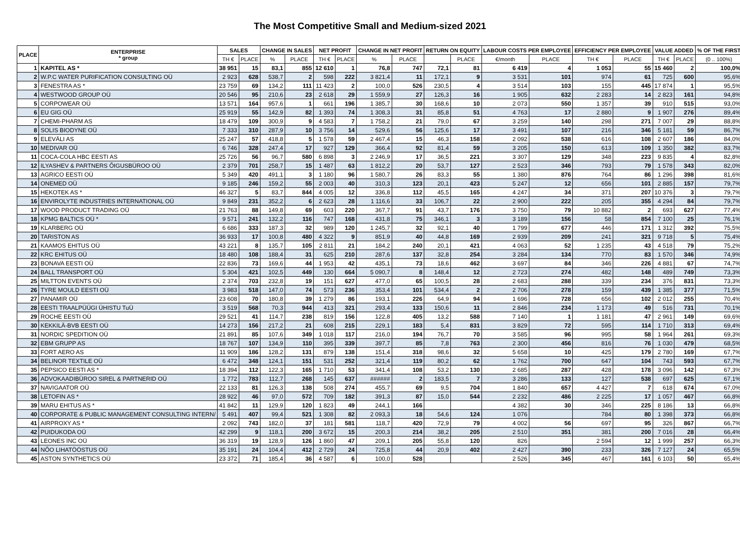The Most Competitive Small and Medium-sized 2021
| PLACE | ENTERPRISE * group | SALES | | CHANGE IN SALES | | NET PROFIT | | CHANGE IN NET PROFIT | | RETURN ON EQUITY | | LABOUR COSTS PER EMPLOYEE | | EFFICIENCY PER EMPLOYEE | | VALUE ADDED | | % OF THE FIRST |
| --- | --- | --- | --- | --- | --- | --- | --- | --- | --- | --- | --- | --- | --- | --- | --- | --- | --- | --- |
| | | TH € | PLACE | % | PLACE | TH € | PLACE | % | PLACE | | PLACE | €/month | PLACE | TH € | PLACE | TH € | PLACE | (0 .. 100%) |
| 1 | KAPITEL AS * | 38 951 | 15 | 83,1 | 855 | 12 610 | 1 | 76,8 | 747 | 72,1 | 81 | 6 419 | 4 | 1 053 | 55 | 15 460 | 2 | 100,0% |
| 2 | W.P.C WATER PURIFICATION CONSULTING OÜ | 2 923 | 628 | 538,7 | 2 | 598 | 222 | 3 821,4 | 11 | 172,1 | 9 | 3 531 | 101 | 974 | 61 | 725 | 600 | 95,6% |
| 3 | FENESTRA AS * | 23 759 | 69 | 134,2 | 111 | 11 423 | 2 | 100,0 | 526 | 230,5 | 4 | 3 514 | 103 | 155 | 445 | 17 874 | 1 | 95,5% |
| 4 | WESTWOOD GROUP OÜ | 20 546 | 95 | 210,6 | 23 | 2 618 | 29 | 1 559,9 | 27 | 126,3 | 16 | 1 905 | 632 | 2 283 | 14 | 2 823 | 161 | 94,8% |
| 5 | CORPOWEAR OÜ | 13 571 | 164 | 957,6 | 1 | 661 | 196 | 1 385,7 | 30 | 168,6 | 10 | 2 073 | 550 | 1 357 | 39 | 910 | 515 | 93,0% |
| 6 | EU GIG OÜ | 25 919 | 55 | 142,9 | 82 | 1 393 | 74 | 1 308,3 | 31 | 85,8 | 51 | 4 763 | 17 | 2 880 | 9 | 1 907 | 276 | 89,4% |
| 7 | CHEMI-PHARM AS | 18 479 | 109 | 300,9 | 9 | 4 583 | 7 | 1 758,2 | 21 | 79,0 | 67 | 3 259 | 140 | 298 | 271 | 7 007 | 29 | 88,8% |
| 8 | SOLIS BIODYNE OÜ | 7 333 | 310 | 287,9 | 10 | 3 756 | 14 | 529,6 | 56 | 125,6 | 17 | 3 491 | 107 | 216 | 346 | 5 181 | 59 | 86,7% |
| 9 | ELEVÄLI AS | 25 247 | 57 | 418,8 | 5 | 1 578 | 59 | 2 467,4 | 15 | 46,3 | 158 | 2 092 | 538 | 616 | 108 | 2 607 | 186 | 84,0% |
| 10 | MEDIVAR OÜ | 6 746 | 328 | 247,4 | 17 | 927 | 129 | 366,4 | 92 | 81,4 | 59 | 3 205 | 150 | 613 | 109 | 1 350 | 382 | 83,7% |
| 11 | COCA-COLA HBC EESTI AS | 25 726 | 56 | 96,7 | 580 | 6 898 | 3 | 2 246,9 | 17 | 36,5 | 221 | 3 307 | 129 | 348 | 223 | 9 835 | 4 | 82,8% |
| 12 | ILYASHEV & PARTNERS ÕIGUSBÜROO OÜ | 2 379 | 701 | 258,7 | 15 | 1 487 | 63 | 1 812,2 | 20 | 53,7 | 127 | 2 523 | 346 | 793 | 79 | 1 578 | 343 | 82,0% |
| 13 | AGRICO EESTI OÜ | 5 349 | 420 | 491,1 | 3 | 1 180 | 96 | 1 580,7 | 26 | 83,3 | 55 | 1 380 | 876 | 764 | 86 | 1 296 | 398 | 81,6% |
| 14 | ONEMED OÜ | 9 185 | 246 | 159,2 | 55 | 2 003 | 40 | 310,3 | 123 | 20,1 | 423 | 5 247 | 12 | 656 | 101 | 2 885 | 157 | 79,7% |
| 15 | HEKOTEK AS * | 46 327 | 5 | 83,7 | 844 | 4 005 | 12 | 336,8 | 112 | 45,5 | 165 | 4 247 | 34 | 371 | 207 | 10 376 | 3 | 79,7% |
| 16 | ENVIROLYTE INDUSTRIES INTERNATIONAL OÜ | 9 849 | 231 | 352,2 | 6 | 2 623 | 28 | 1 116,6 | 33 | 106,7 | 22 | 2 900 | 222 | 205 | 355 | 4 294 | 84 | 79,7% |
| 17 | WOOD PRODUCT TRADING OÜ | 21 763 | 88 | 149,8 | 69 | 603 | 220 | 367,7 | 91 | 43,7 | 176 | 3 750 | 79 | 10 882 | 2 | 693 | 627 | 77,4% |
| 18 | KPMG BALTICS OÜ * | 9 571 | 241 | 132,2 | 116 | 747 | 168 | 431,8 | 75 | 346,1 | 3 | 3 189 | 156 | 58 | 854 | 7 100 | 25 | 76,1% |
| 19 | KLARBERG OÜ | 6 686 | 333 | 187,3 | 32 | 989 | 120 | 1 245,7 | 32 | 92,1 | 40 | 1 799 | 677 | 446 | 171 | 1 312 | 392 | 75,5% |
| 20 | TARISTON AS | 36 933 | 17 | 100,8 | 480 | 4 322 | 9 | 851,9 | 40 | 44,8 | 169 | 2 939 | 209 | 241 | 321 | 9 718 | 5 | 75,4% |
| 21 | KAAMOS EHITUS OÜ | 43 221 | 8 | 135,7 | 105 | 2 811 | 21 | 184,2 | 240 | 20,1 | 421 | 4 063 | 52 | 1 235 | 43 | 4 518 | 79 | 75,2% |
| 22 | KRC EHITUS OÜ | 18 480 | 108 | 188,4 | 31 | 625 | 210 | 287,6 | 137 | 32,8 | 254 | 3 284 | 134 | 770 | 83 | 1 570 | 346 | 74,9% |
| 23 | BONAVA EESTI OÜ | 22 836 | 73 | 169,6 | 44 | 1 953 | 42 | 435,1 | 73 | 18,6 | 462 | 3 697 | 84 | 346 | 226 | 4 881 | 67 | 74,7% |
| 24 | BALL TRANSPORT OÜ | 5 304 | 421 | 102,5 | 449 | 130 | 664 | 5 090,7 | 8 | 148,4 | 12 | 2 723 | 274 | 482 | 148 | 489 | 749 | 73,3% |
| 25 | MILTTON EVENTS OÜ | 2 374 | 703 | 232,8 | 19 | 151 | 627 | 477,0 | 65 | 100,5 | 28 | 2 683 | 288 | 339 | 234 | 376 | 831 | 73,3% |
| 26 | TYRE MOULD EESTI OÜ | 3 983 | 518 | 147,0 | 74 | 573 | 236 | 353,4 | 101 | 534,4 | 2 | 2 706 | 278 | 159 | 439 | 1 385 | 377 | 71,5% |
| 27 | PANAMIR OÜ | 23 608 | 70 | 180,8 | 39 | 1 279 | 86 | 193,1 | 226 | 64,9 | 94 | 1 696 | 728 | 656 | 102 | 2 012 | 255 | 70,4% |
| 28 | EESTI TRAALPÜÜGI ÜHISTU TuÜ | 3 519 | 568 | 70,3 | 944 | 413 | 321 | 293,4 | 133 | 150,6 | 11 | 2 846 | 234 | 1 173 | 49 | 516 | 731 | 70,1% |
| 29 | ROCHE EESTI OÜ | 29 521 | 41 | 114,7 | 238 | 819 | 156 | 122,8 | 405 | 13,2 | 588 | 7 140 | 1 | 1 181 | 47 | 2 961 | 149 | 69,6% |
| 30 | KEKKILÄ-BVB EESTI OÜ | 14 273 | 156 | 217,2 | 21 | 608 | 215 | 229,1 | 183 | 5,4 | 831 | 3 829 | 72 | 595 | 114 | 1 710 | 313 | 69,4% |
| 31 | NORDIC SPEDITION OÜ | 21 891 | 85 | 107,6 | 349 | 1 018 | 117 | 216,0 | 194 | 76,7 | 70 | 3 585 | 96 | 995 | 58 | 1 964 | 261 | 69,3% |
| 32 | EBM GRUPP AS | 18 767 | 107 | 134,9 | 110 | 395 | 339 | 397,7 | 85 | 7,8 | 763 | 2 300 | 456 | 816 | 76 | 1 030 | 479 | 68,5% |
| 33 | FORT AERO AS | 11 909 | 186 | 128,2 | 131 | 879 | 138 | 151,4 | 318 | 98,6 | 32 | 5 658 | 10 | 425 | 179 | 2 780 | 169 | 67,7% |
| 34 | BELINOR TEXTILE OÜ | 6 472 | 348 | 124,1 | 151 | 531 | 252 | 321,4 | 119 | 80,2 | 62 | 1 762 | 700 | 647 | 104 | 743 | 593 | 67,7% |
| 35 | PEPSICO EESTI AS * | 18 394 | 112 | 122,3 | 165 | 1 710 | 53 | 341,4 | 108 | 53,2 | 130 | 2 685 | 287 | 428 | 178 | 3 096 | 142 | 67,3% |
| 36 | ADVOKAADIBÜROO SIREL & PARTNERID OÜ | 1 772 | 783 | 112,7 | 268 | 145 | 637 | ###### | 2 | 183,5 | 7 | 3 286 | 133 | 127 | 538 | 697 | 625 | 67,1% |
| 37 | NAVIGAATOR OÜ | 22 133 | 81 | 126,3 | 138 | 508 | 274 | 455,7 | 69 | 9,5 | 704 | 1 840 | 657 | 4 427 | 7 | 618 | 674 | 67,0% |
| 38 | LETOFIN AS * | 28 922 | 46 | 97,0 | 572 | 709 | 182 | 391,3 | 87 | 15,0 | 544 | 2 232 | 486 | 2 225 | 17 | 1 057 | 467 | 66,8% |
| 39 | MARU EHITUS AS * | 41 842 | 11 | 129,9 | 120 | 1 823 | 49 | 244,1 | 166 | | | 4 382 | 30 | 346 | 225 | 8 186 | 13 | 66,8% |
| 40 | CORPORATE & PUBLIC MANAGEMENT CONSULTING INTERN/ | 5 491 | 407 | 99,4 | 521 | 1 308 | 82 | 2 093,3 | 18 | 54,6 | 124 | 1 076 | | 784 | 80 | 1 398 | 373 | 66,8% |
| 41 | AIRPROXY AS * | 2 092 | 743 | 182,0 | 37 | 181 | 581 | 118,7 | 420 | 72,9 | 79 | 4 002 | 56 | 697 | 95 | 326 | 867 | 66,7% |
| 42 | PUIDUKODA OÜ | 42 299 | 9 | 118,1 | 200 | 3 672 | 15 | 200,3 | 214 | 38,2 | 205 | 2 510 | 351 | 381 | 200 | 7 016 | 28 | 66,4% |
| 43 | LEONES INC OÜ | 36 319 | 19 | 128,9 | 126 | 1 860 | 47 | 209,1 | 205 | 55,8 | 120 | 826 | | 2 594 | 12 | 1 999 | 257 | 66,3% |
| 44 | NÕO LIHATÖÖSTUS OÜ | 35 191 | 24 | 104,4 | 412 | 2 729 | 24 | 725,8 | 44 | 20,9 | 402 | 2 427 | 390 | 233 | 326 | 7 127 | 24 | 65,5% |
| 45 | ASTON SYNTHETICS OÜ | 23 372 | 71 | 185,4 | 36 | 4 587 | 6 | 100,0 | 528 | | | 2 526 | 345 | 467 | 161 | 6 103 | 50 | 65,4% |